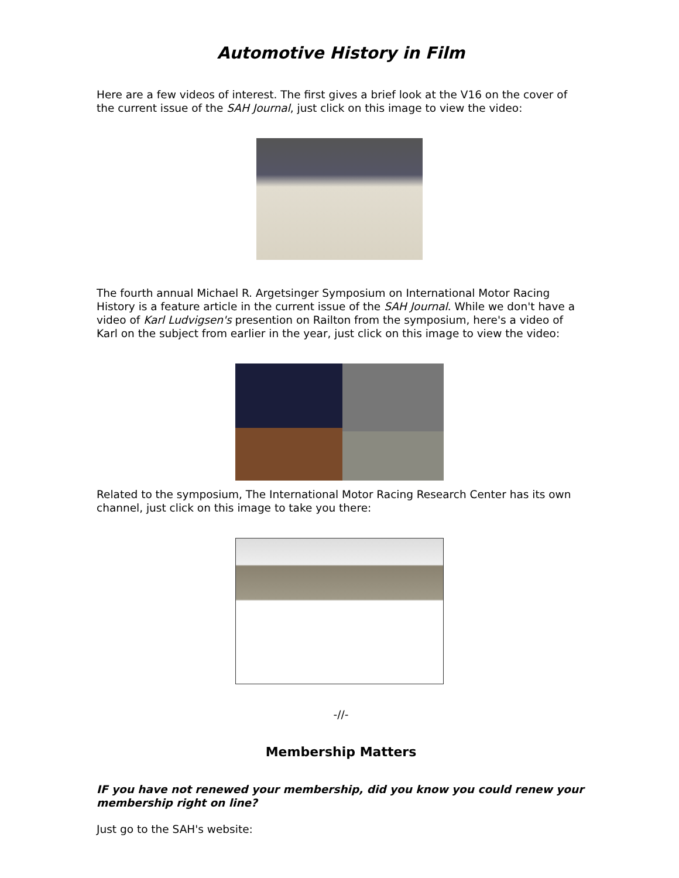Automotive History in Film
Here are a few videos of interest. The first gives a brief look at the V16 on the cover of the current issue of the SAH Journal, just click on this image to view the video:
The fourth annual Michael R. Argetsinger Symposium on International Motor Racing History is a feature article in the current issue of the SAH Journal. While we don't have a video of Karl Ludvigsen's presention on Railton from the symposium, here's a video of Karl on the subject from earlier in the year, just click on this image to view the video:
Related to the symposium, The International Motor Racing Research Center has its own channel, just click on this image to take you there:
-//-
Membership Matters
IF you have not renewed your membership, did you know you could renew your membership right on line?
Just go to the SAH's website: